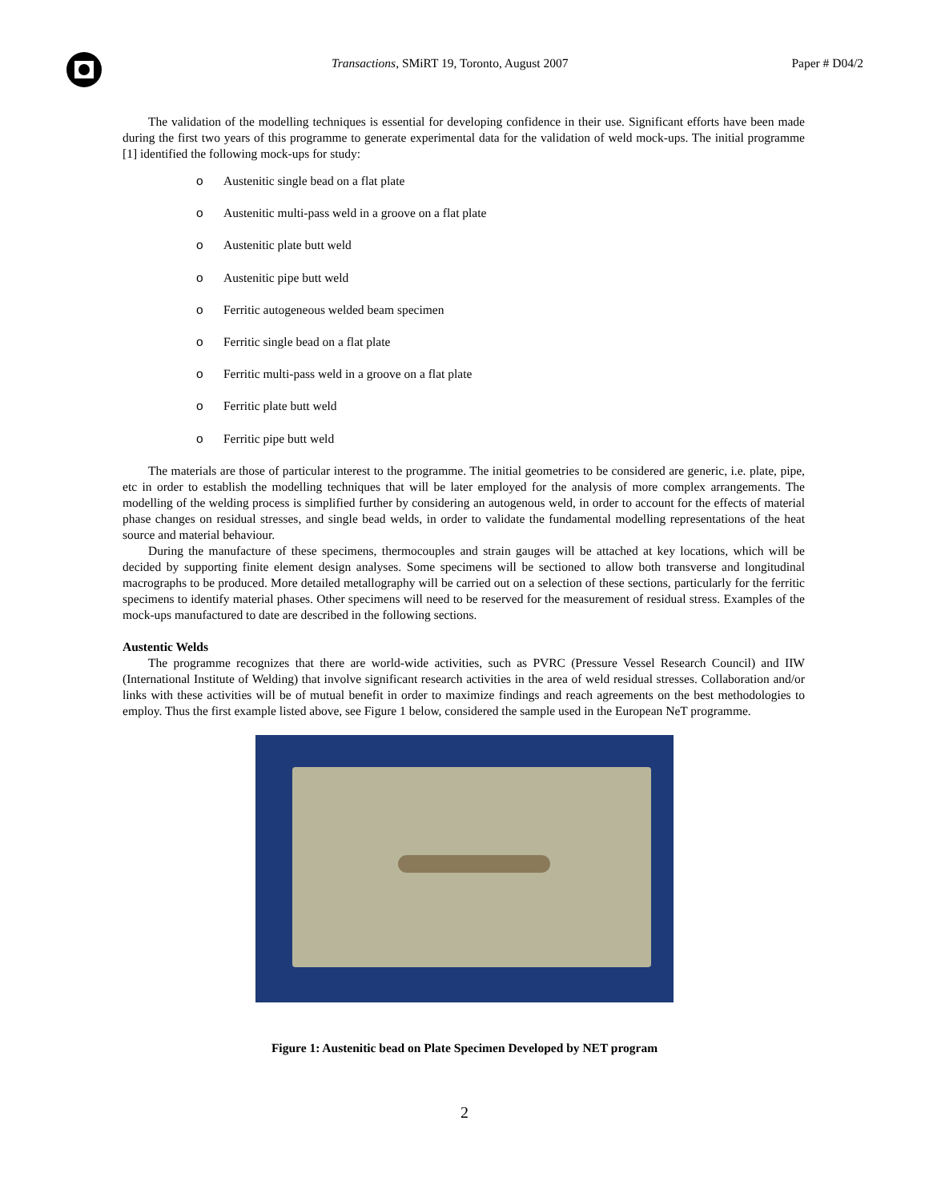Transactions, SMiRT 19, Toronto, August 2007
Paper # D04/2
The validation of the modelling techniques is essential for developing confidence in their use. Significant efforts have been made during the first two years of this programme to generate experimental data for the validation of weld mock-ups. The initial programme [1] identified the following mock-ups for study:
o Austenitic single bead on a flat plate
o Austenitic multi-pass weld in a groove on a flat plate
o Austenitic plate butt weld
o Austenitic pipe butt weld
o Ferritic autogeneous welded beam specimen
o Ferritic single bead on a flat plate
o Ferritic multi-pass weld in a groove on a flat plate
o Ferritic plate butt weld
o Ferritic pipe butt weld
The materials are those of particular interest to the programme. The initial geometries to be considered are generic, i.e. plate, pipe, etc in order to establish the modelling techniques that will be later employed for the analysis of more complex arrangements. The modelling of the welding process is simplified further by considering an autogenous weld, in order to account for the effects of material phase changes on residual stresses, and single bead welds, in order to validate the fundamental modelling representations of the heat source and material behaviour.
During the manufacture of these specimens, thermocouples and strain gauges will be attached at key locations, which will be decided by supporting finite element design analyses. Some specimens will be sectioned to allow both transverse and longitudinal macrographs to be produced. More detailed metallography will be carried out on a selection of these sections, particularly for the ferritic specimens to identify material phases. Other specimens will need to be reserved for the measurement of residual stress. Examples of the mock-ups manufactured to date are described in the following sections.
Austentic Welds
The programme recognizes that there are world-wide activities, such as PVRC (Pressure Vessel Research Council) and IIW (International Institute of Welding) that involve significant research activities in the area of weld residual stresses. Collaboration and/or links with these activities will be of mutual benefit in order to maximize findings and reach agreements on the best methodologies to employ. Thus the first example listed above, see Figure 1 below, considered the sample used in the European NeT programme.
Figure 1: Austenitic bead on Plate Specimen Developed by NET program
2